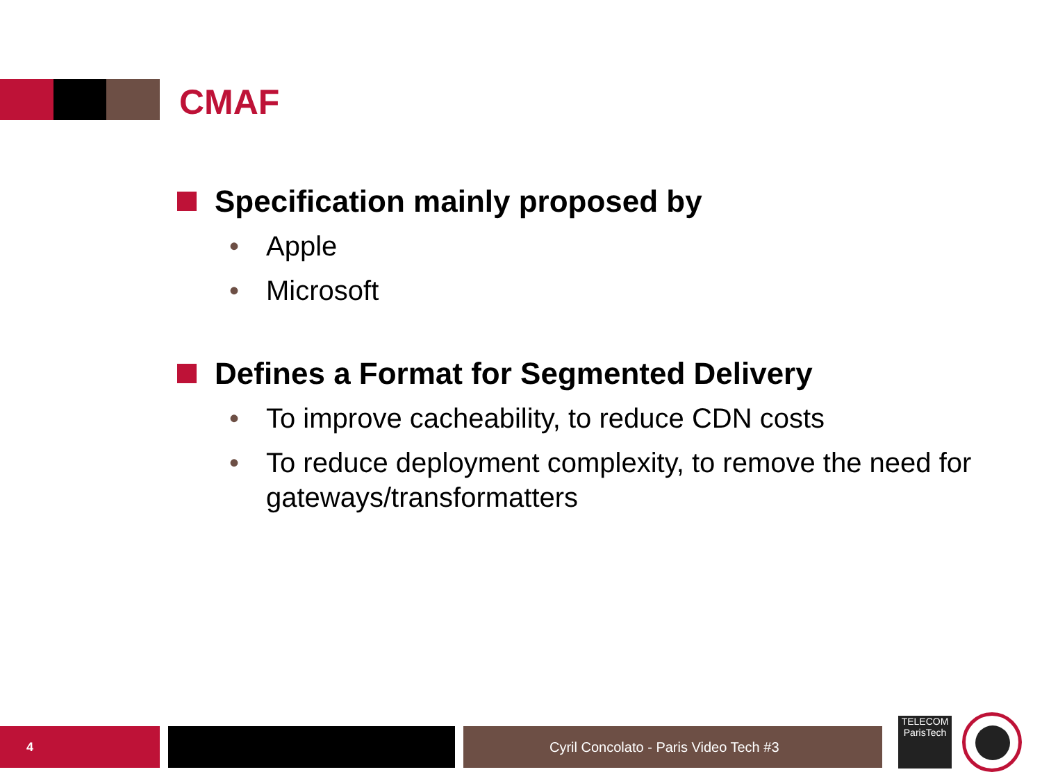CMAF
Specification mainly proposed by
• Apple
• Microsoft
Defines a Format for Segmented Delivery
• To improve cacheability, to reduce CDN costs
• To reduce deployment complexity, to remove the need for gateways/transformatters
4 Cyril Concolato - Paris Video Tech #3
TELECOM
ParisTech